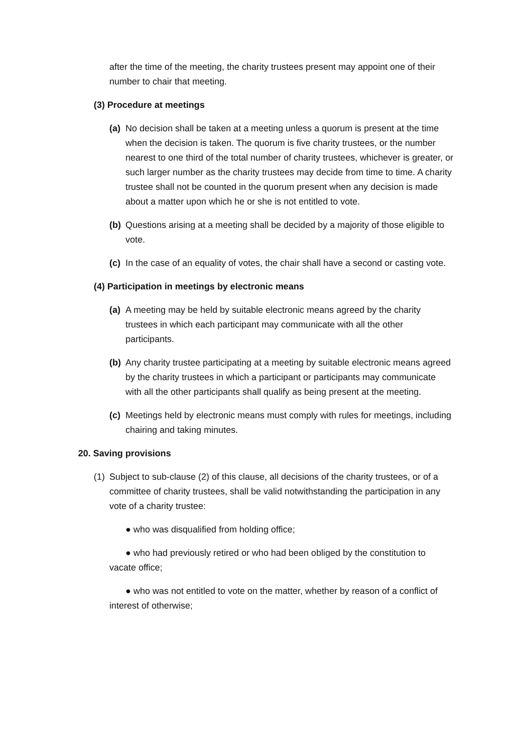after the time of the meeting, the charity trustees present may appoint one of their number to chair that meeting.
(3) Procedure at meetings
(a) No decision shall be taken at a meeting unless a quorum is present at the time when the decision is taken. The quorum is five charity trustees, or the number nearest to one third of the total number of charity trustees, whichever is greater, or such larger number as the charity trustees may decide from time to time. A charity trustee shall not be counted in the quorum present when any decision is made about a matter upon which he or she is not entitled to vote.
(b) Questions arising at a meeting shall be decided by a majority of those eligible to vote.
(c) In the case of an equality of votes, the chair shall have a second or casting vote.
(4) Participation in meetings by electronic means
(a) A meeting may be held by suitable electronic means agreed by the charity trustees in which each participant may communicate with all the other participants.
(b) Any charity trustee participating at a meeting by suitable electronic means agreed by the charity trustees in which a participant or participants may communicate with all the other participants shall qualify as being present at the meeting.
(c) Meetings held by electronic means must comply with rules for meetings, including chairing and taking minutes.
20. Saving provisions
(1) Subject to sub-clause (2) of this clause, all decisions of the charity trustees, or of a committee of charity trustees, shall be valid notwithstanding the participation in any vote of a charity trustee:
● who was disqualified from holding office;
● who had previously retired or who had been obliged by the constitution to vacate office;
● who was not entitled to vote on the matter, whether by reason of a conflict of interest of otherwise;